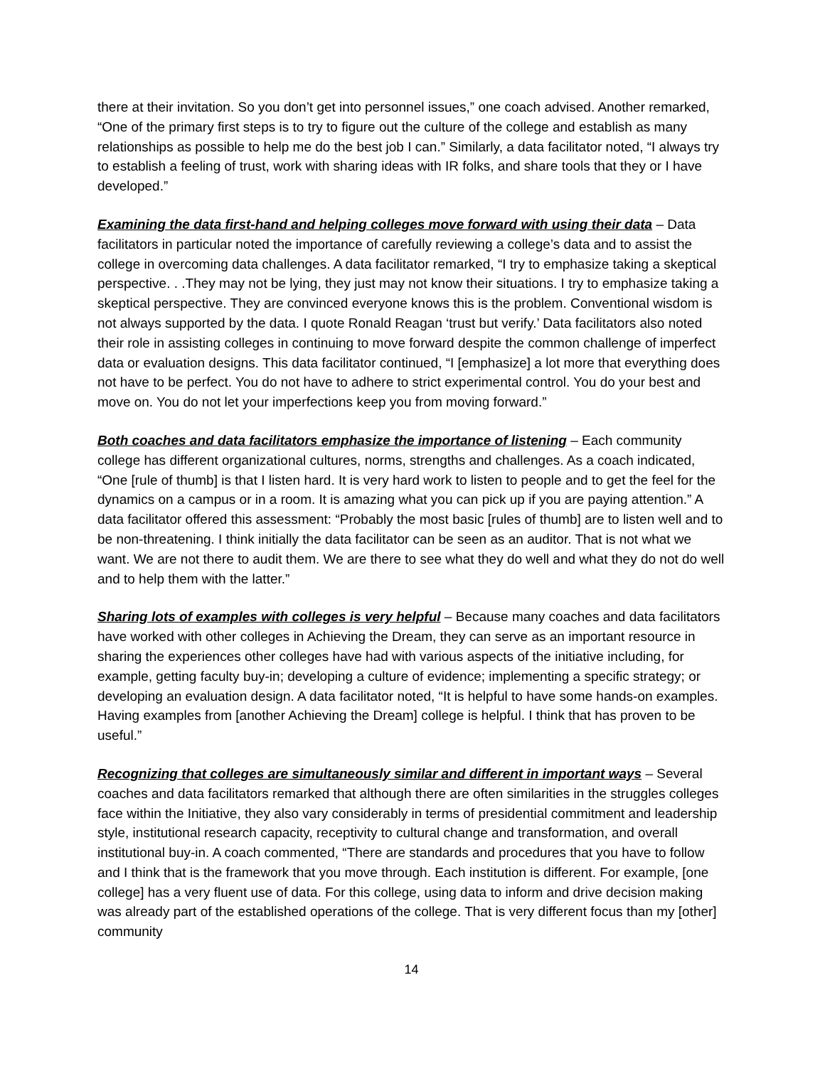there at their invitation. So you don’t get into personnel issues,” one coach advised. Another remarked, “One of the primary first steps is to try to figure out the culture of the college and establish as many relationships as possible to help me do the best job I can.” Similarly, a data facilitator noted, “I always try to establish a feeling of trust, work with sharing ideas with IR folks, and share tools that they or I have developed.”
Examining the data first-hand and helping colleges move forward with using their data – Data facilitators in particular noted the importance of carefully reviewing a college’s data and to assist the college in overcoming data challenges. A data facilitator remarked, “I try to emphasize taking a skeptical perspective. . .They may not be lying, they just may not know their situations. I try to emphasize taking a skeptical perspective. They are convinced everyone knows this is the problem. Conventional wisdom is not always supported by the data. I quote Ronald Reagan ‘trust but verify.’ Data facilitators also noted their role in assisting colleges in continuing to move forward despite the common challenge of imperfect data or evaluation designs. This data facilitator continued, “I [emphasize] a lot more that everything does not have to be perfect. You do not have to adhere to strict experimental control. You do your best and move on. You do not let your imperfections keep you from moving forward.”
Both coaches and data facilitators emphasize the importance of listening – Each community college has different organizational cultures, norms, strengths and challenges. As a coach indicated, “One [rule of thumb] is that I listen hard. It is very hard work to listen to people and to get the feel for the dynamics on a campus or in a room. It is amazing what you can pick up if you are paying attention.” A data facilitator offered this assessment: “Probably the most basic [rules of thumb] are to listen well and to be non-threatening. I think initially the data facilitator can be seen as an auditor. That is not what we want. We are not there to audit them. We are there to see what they do well and what they do not do well and to help them with the latter.”
Sharing lots of examples with colleges is very helpful – Because many coaches and data facilitators have worked with other colleges in Achieving the Dream, they can serve as an important resource in sharing the experiences other colleges have had with various aspects of the initiative including, for example, getting faculty buy-in; developing a culture of evidence; implementing a specific strategy; or developing an evaluation design. A data facilitator noted, “It is helpful to have some hands-on examples. Having examples from [another Achieving the Dream] college is helpful. I think that has proven to be useful.”
Recognizing that colleges are simultaneously similar and different in important ways – Several coaches and data facilitators remarked that although there are often similarities in the struggles colleges face within the Initiative, they also vary considerably in terms of presidential commitment and leadership style, institutional research capacity, receptivity to cultural change and transformation, and overall institutional buy-in. A coach commented, “There are standards and procedures that you have to follow and I think that is the framework that you move through. Each institution is different. For example, [one college] has a very fluent use of data. For this college, using data to inform and drive decision making was already part of the established operations of the college. That is very different focus than my [other] community
14